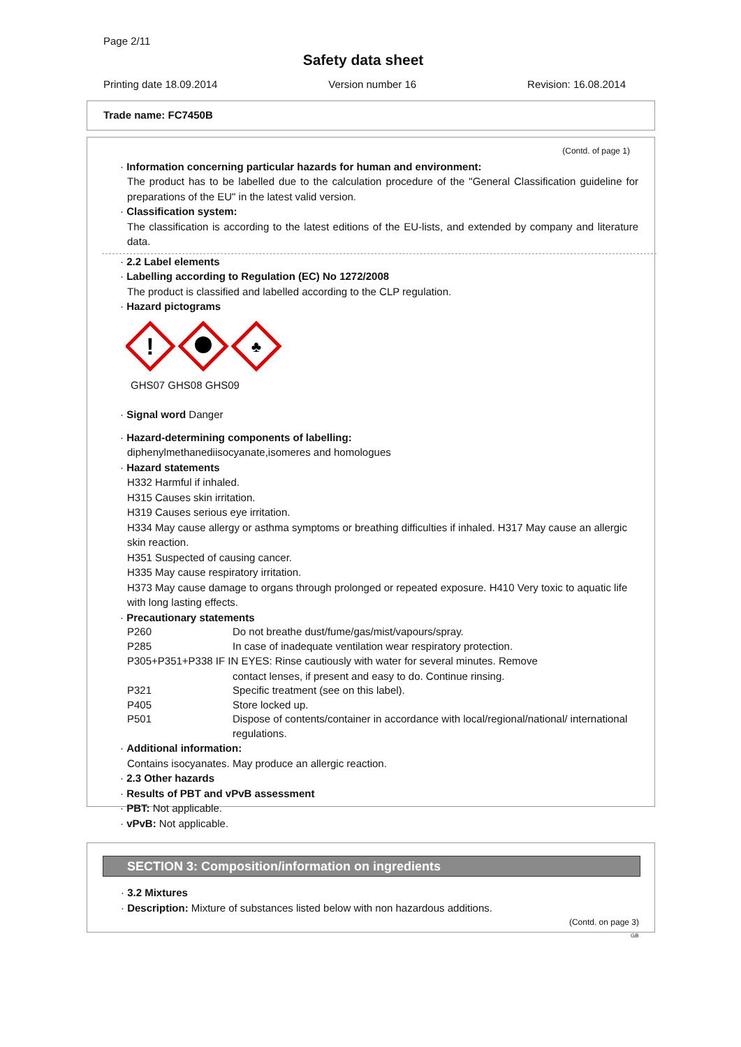Page 2/11
Safety data sheet
Printing date 18.09.2014 Version number 16 Revision: 16.08.2014
Trade name: FC7450B
(Contd. of page 1)
· Information concerning particular hazards for human and environment:
The product has to be labelled due to the calculation procedure of the "General Classification guideline for preparations of the EU" in the latest valid version.
· Classification system:
The classification is according to the latest editions of the EU-lists, and extended by company and literature data.
· 2.2 Label elements
· Labelling according to Regulation (EC) No 1272/2008
The product is classified and labelled according to the CLP regulation.
· Hazard pictograms
!
♣
GHS07 GHS08 GHS09
· Signal word Danger
· Hazard-determining components of labelling:
diphenylmethanediisocyanate,isomeres and homologues
· Hazard statements
H332 Harmful if inhaled.
H315 Causes skin irritation.
H319 Causes serious eye irritation.
H334 May cause allergy or asthma symptoms or breathing difficulties if inhaled. H317 May cause an allergic skin reaction.
H351 Suspected of causing cancer.
H335 May cause respiratory irritation.
H373 May cause damage to organs through prolonged or repeated exposure. H410 Very toxic to aquatic life with long lasting effects.
· Precautionary statements
P260 Do not breathe dust/fume/gas/mist/vapours/spray.
P285 In case of inadequate ventilation wear respiratory protection.
P305+P351+P338 IF IN EYES: Rinse cautiously with water for several minutes. Remove
contact lenses, if present and easy to do. Continue rinsing.
P321 Specific treatment (see on this label).
P405 Store locked up.
P501 Dispose of contents/container in accordance with local/regional/national/ international regulations.
· Additional information:
Contains isocyanates. May produce an allergic reaction.
· 2.3 Other hazards
· Results of PBT and vPvB assessment
· PBT: Not applicable.
· vPvB: Not applicable.
SECTION 3: Composition/information on ingredients
· 3.2 Mixtures
· Description: Mixture of substances listed below with non hazardous additions.
(Contd. on page 3)
GB